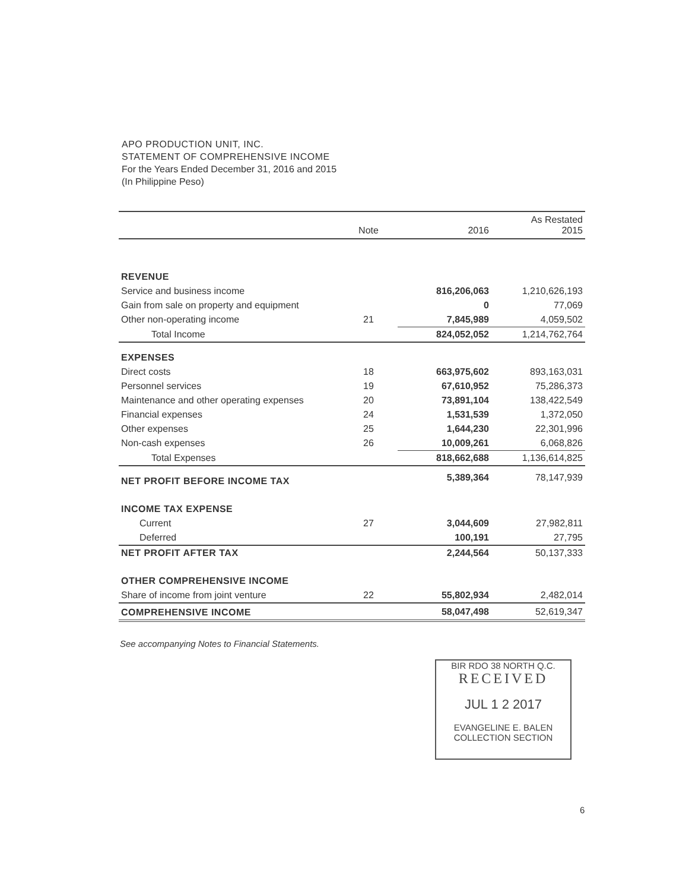APO PRODUCTION UNIT, INC.
STATEMENT OF COMPREHENSIVE INCOME
For the Years Ended December 31, 2016 and 2015
(In Philippine Peso)
| | Note | 2016 | As Restated 2015 |
| --- | --- | --- | --- |
| REVENUE | | | |
| Service and business income | | 816,206,063 | 1,210,626,193 |
| Gain from sale on property and equipment | | 0 | 77,069 |
| Other non-operating income | 21 | 7,845,989 | 4,059,502 |
| Total Income | | 824,052,052 | 1,214,762,764 |
| EXPENSES | | | |
| Direct costs | 18 | 663,975,602 | 893,163,031 |
| Personnel services | 19 | 67,610,952 | 75,286,373 |
| Maintenance and other operating expenses | 20 | 73,891,104 | 138,422,549 |
| Financial expenses | 24 | 1,531,539 | 1,372,050 |
| Other expenses | 25 | 1,644,230 | 22,301,996 |
| Non-cash expenses | 26 | 10,009,261 | 6,068,826 |
| Total Expenses | | 818,662,688 | 1,136,614,825 |
| NET PROFIT BEFORE INCOME TAX | | 5,389,364 | 78,147,939 |
| INCOME TAX EXPENSE | | | |
| Current | 27 | 3,044,609 | 27,982,811 |
| Deferred | | 100,191 | 27,795 |
| NET PROFIT AFTER TAX | | 2,244,564 | 50,137,333 |
| OTHER COMPREHENSIVE INCOME | | | |
| Share of income from joint venture | 22 | 55,802,934 | 2,482,014 |
| COMPREHENSIVE INCOME | | 58,047,498 | 52,619,347 |
See accompanying Notes to Financial Statements.
BIR RDO 38 NORTH Q.C.
RECEIVED
JUL 1 2 2017
EVANGELINE E. BALEN
COLLECTION SECTION
6